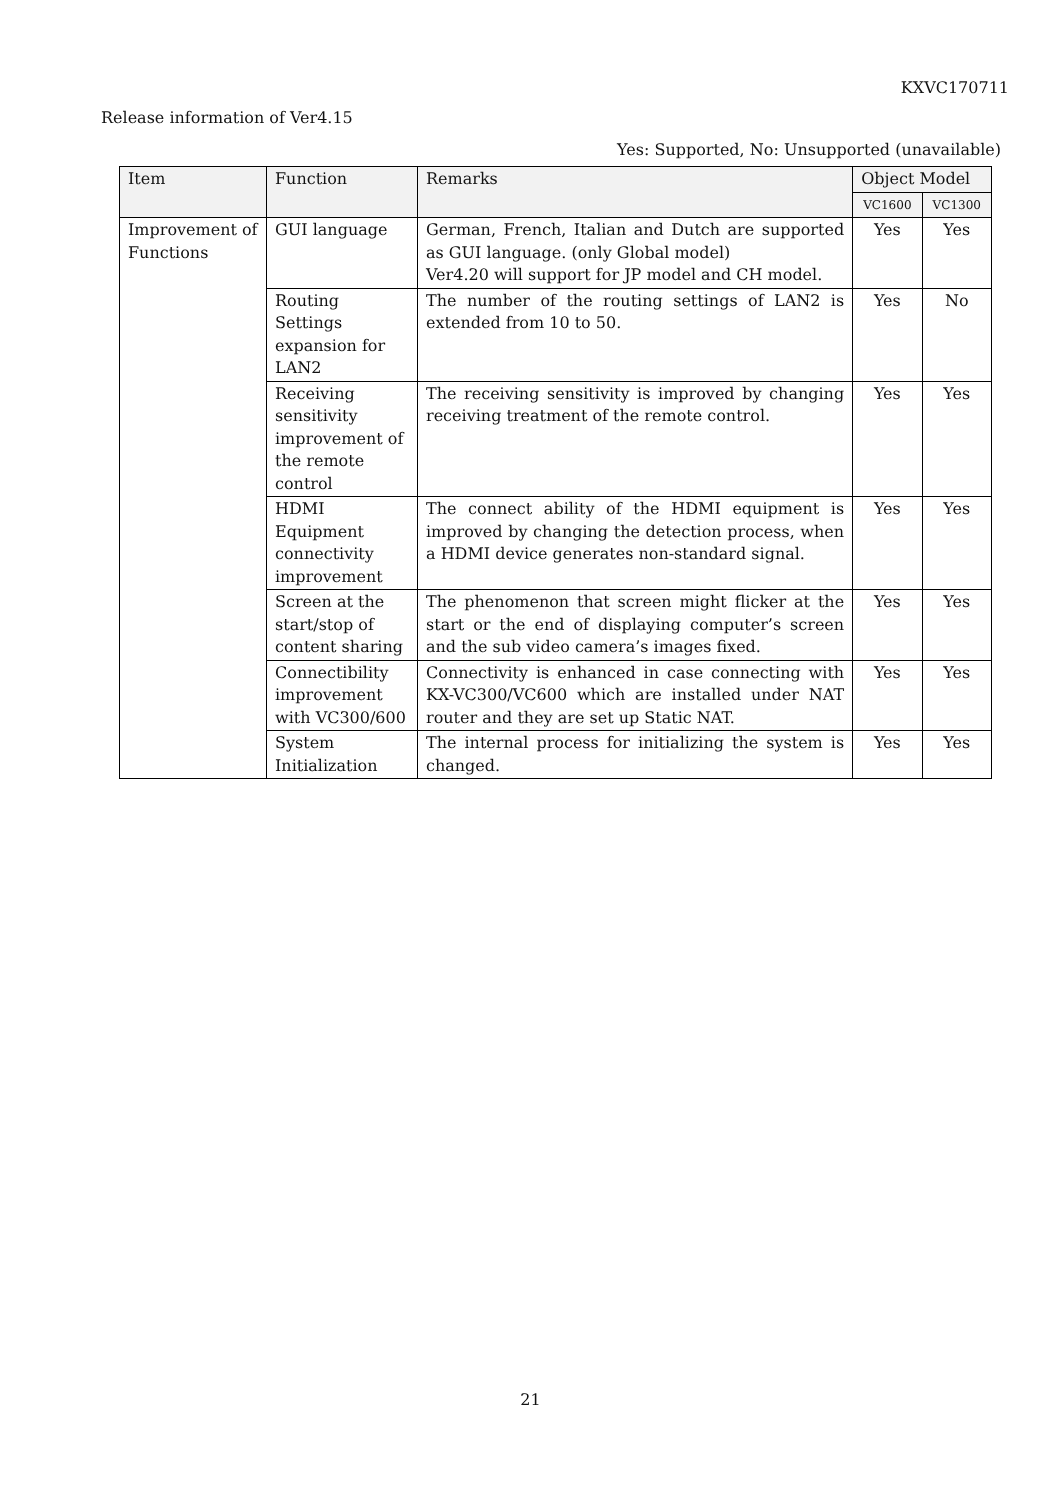KXVC170711
Release information of Ver4.15
Yes: Supported, No: Unsupported (unavailable)
| Item | Function | Remarks | Object Model | |
| --- | --- | --- | --- | --- |
| | | | VC1600 | VC1300 |
| Improvement of Functions | GUI language | German, French, Italian and Dutch are supported as GUI language. (only Global model) Ver4.20 will support for JP model and CH model. | Yes | Yes |
| | Routing Settings expansion for LAN2 | The number of the routing settings of LAN2 is extended from 10 to 50. | Yes | No |
| | Receiving sensitivity improvement of the remote control | The receiving sensitivity is improved by changing receiving treatment of the remote control. | Yes | Yes |
| | HDMI Equipment connectivity improvement | The connect ability of the HDMI equipment is improved by changing the detection process, when a HDMI device generates non-standard signal. | Yes | Yes |
| | Screen at the start/stop of content sharing | The phenomenon that screen might flicker at the start or the end of displaying computer’s screen and the sub video camera’s images fixed. | Yes | Yes |
| | Connectibility improvement with VC300/600 | Connectivity is enhanced in case connecting with KX-VC300/VC600 which are installed under NAT router and they are set up Static NAT. | Yes | Yes |
| | System Initialization | The internal process for initializing the system is changed. | Yes | Yes |
21